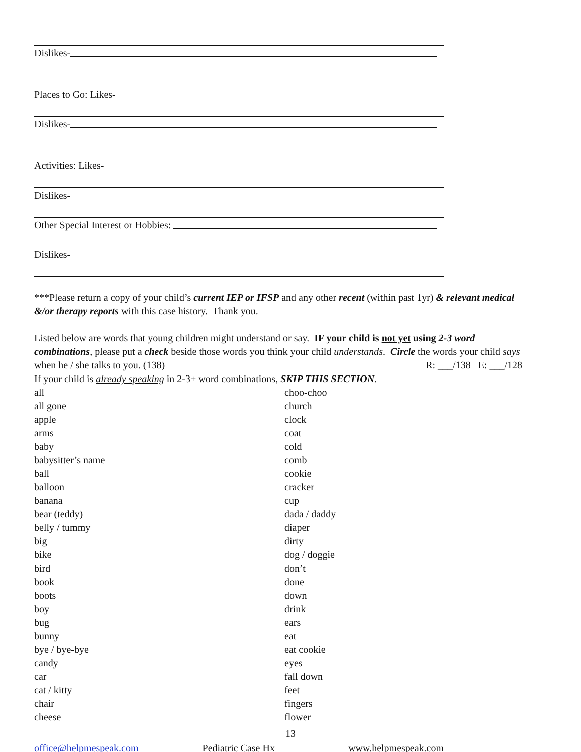Dislikes-
Places to Go: Likes-
Dislikes-
Activities: Likes-
Dislikes-
Other Special Interest or Hobbies:
Dislikes-
***Please return a copy of your child’s current IEP or IFSP and any other recent (within past 1yr) & relevant medical &/or therapy reports with this case history. Thank you.
Listed below are words that young children might understand or say. IF your child is not yet using 2-3 word combinations, please put a check beside those words you think your child understands. Circle the words your child says when he / she talks to you. (138) R: ___/138 E: ___/128
If your child is already speaking in 2-3+ word combinations, SKIP THIS SECTION.
all
all gone
apple
arms
baby
babysitter’s name
ball
balloon
banana
bear (teddy)
belly / tummy
big
bike
bird
book
boots
boy
bug
bunny
bye / bye-bye
candy
car
cat / kitty
chair
cheese
choo-choo
church
clock
coat
cold
comb
cookie
cracker
cup
dada / daddy
diaper
dirty
dog / doggie
don’t
done
down
drink
ears
eat
eat cookie
eyes
fall down
feet
fingers
flower
13
office@helpmespeak.com Pediatric Case Hx www.helpmespeak.com